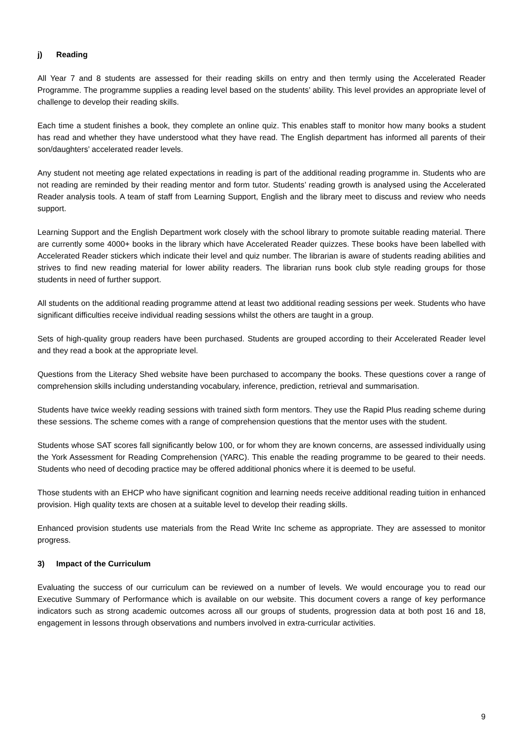j) Reading
All Year 7 and 8 students are assessed for their reading skills on entry and then termly using the Accelerated Reader Programme. The programme supplies a reading level based on the students’ ability. This level provides an appropriate level of challenge to develop their reading skills.
Each time a student finishes a book, they complete an online quiz. This enables staff to monitor how many books a student has read and whether they have understood what they have read. The English department has informed all parents of their son/daughters’ accelerated reader levels.
Any student not meeting age related expectations in reading is part of the additional reading programme in. Students who are not reading are reminded by their reading mentor and form tutor. Students’ reading growth is analysed using the Accelerated Reader analysis tools. A team of staff from Learning Support, English and the library meet to discuss and review who needs support.
Learning Support and the English Department work closely with the school library to promote suitable reading material. There are currently some 4000+ books in the library which have Accelerated Reader quizzes. These books have been labelled with Accelerated Reader stickers which indicate their level and quiz number. The librarian is aware of students reading abilities and strives to find new reading material for lower ability readers. The librarian runs book club style reading groups for those students in need of further support.
All students on the additional reading programme attend at least two additional reading sessions per week. Students who have significant difficulties receive individual reading sessions whilst the others are taught in a group.
Sets of high-quality group readers have been purchased. Students are grouped according to their Accelerated Reader level and they read a book at the appropriate level.
Questions from the Literacy Shed website have been purchased to accompany the books. These questions cover a range of comprehension skills including understanding vocabulary, inference, prediction, retrieval and summarisation.
Students have twice weekly reading sessions with trained sixth form mentors. They use the Rapid Plus reading scheme during these sessions. The scheme comes with a range of comprehension questions that the mentor uses with the student.
Students whose SAT scores fall significantly below 100, or for whom they are known concerns, are assessed individually using the York Assessment for Reading Comprehension (YARC). This enable the reading programme to be geared to their needs. Students who need of decoding practice may be offered additional phonics where it is deemed to be useful.
Those students with an EHCP who have significant cognition and learning needs receive additional reading tuition in enhanced provision. High quality texts are chosen at a suitable level to develop their reading skills.
Enhanced provision students use materials from the Read Write Inc scheme as appropriate. They are assessed to monitor progress.
3) Impact of the Curriculum
Evaluating the success of our curriculum can be reviewed on a number of levels. We would encourage you to read our Executive Summary of Performance which is available on our website. This document covers a range of key performance indicators such as strong academic outcomes across all our groups of students, progression data at both post 16 and 18, engagement in lessons through observations and numbers involved in extra-curricular activities.
9